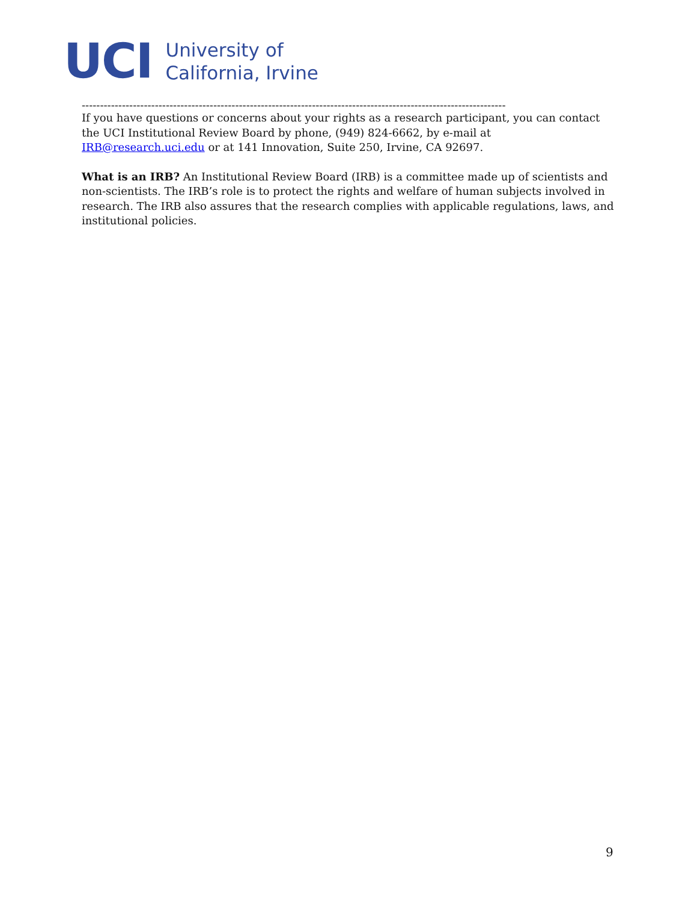UCI
University of
California, Irvine
--------------------------------------------------------------------------------------------------------------------
If you have questions or concerns about your rights as a research participant, you can contact the UCI Institutional Review Board by phone, (949) 824-6662, by e-mail at IRB@research.uci.edu or at 141 Innovation, Suite 250, Irvine, CA 92697.
What is an IRB? An Institutional Review Board (IRB) is a committee made up of scientists and non-scientists. The IRB’s role is to protect the rights and welfare of human subjects involved in research. The IRB also assures that the research complies with applicable regulations, laws, and institutional policies.
9